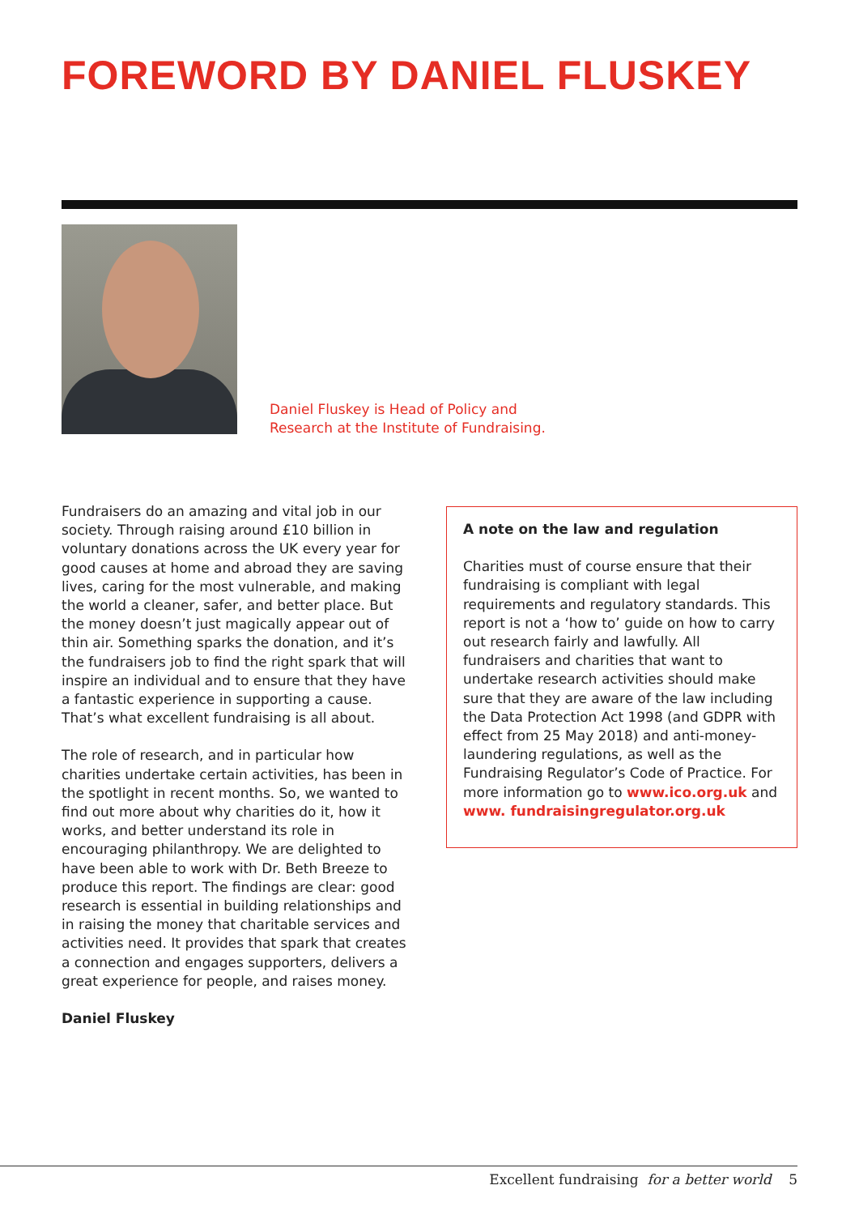FOREWORD BY DANIEL FLUSKEY
Daniel Fluskey is Head of Policy and
Research at the Institute of Fundraising.
Fundraisers do an amazing and vital job in our society. Through raising around £10 billion in voluntary donations across the UK every year for good causes at home and abroad they are saving lives, caring for the most vulnerable, and making the world a cleaner, safer, and better place. But the money doesn’t just magically appear out of thin air. Something sparks the donation, and it’s the fundraisers job to find the right spark that will inspire an individual and to ensure that they have a fantastic experience in supporting a cause. That’s what excellent fundraising is all about.
The role of research, and in particular how charities undertake certain activities, has been in the spotlight in recent months. So, we wanted to find out more about why charities do it, how it works, and better understand its role in encouraging philanthropy. We are delighted to have been able to work with Dr. Beth Breeze to produce this report. The findings are clear: good research is essential in building relationships and in raising the money that charitable services and activities need. It provides that spark that creates a connection and engages supporters, delivers a great experience for people, and raises money.
Daniel Fluskey
A note on the law and regulation
Charities must of course ensure that their fundraising is compliant with legal requirements and regulatory standards. This report is not a ‘how to’ guide on how to carry out research fairly and lawfully. All fundraisers and charities that want to undertake research activities should make sure that they are aware of the law including the Data Protection Act 1998 (and GDPR with effect from 25 May 2018) and anti-money-laundering regulations, as well as the Fundraising Regulator’s Code of Practice. For more information go to www.ico.org.uk and www. fundraisingregulator.org.uk
Excellent fundraising for a better world 5